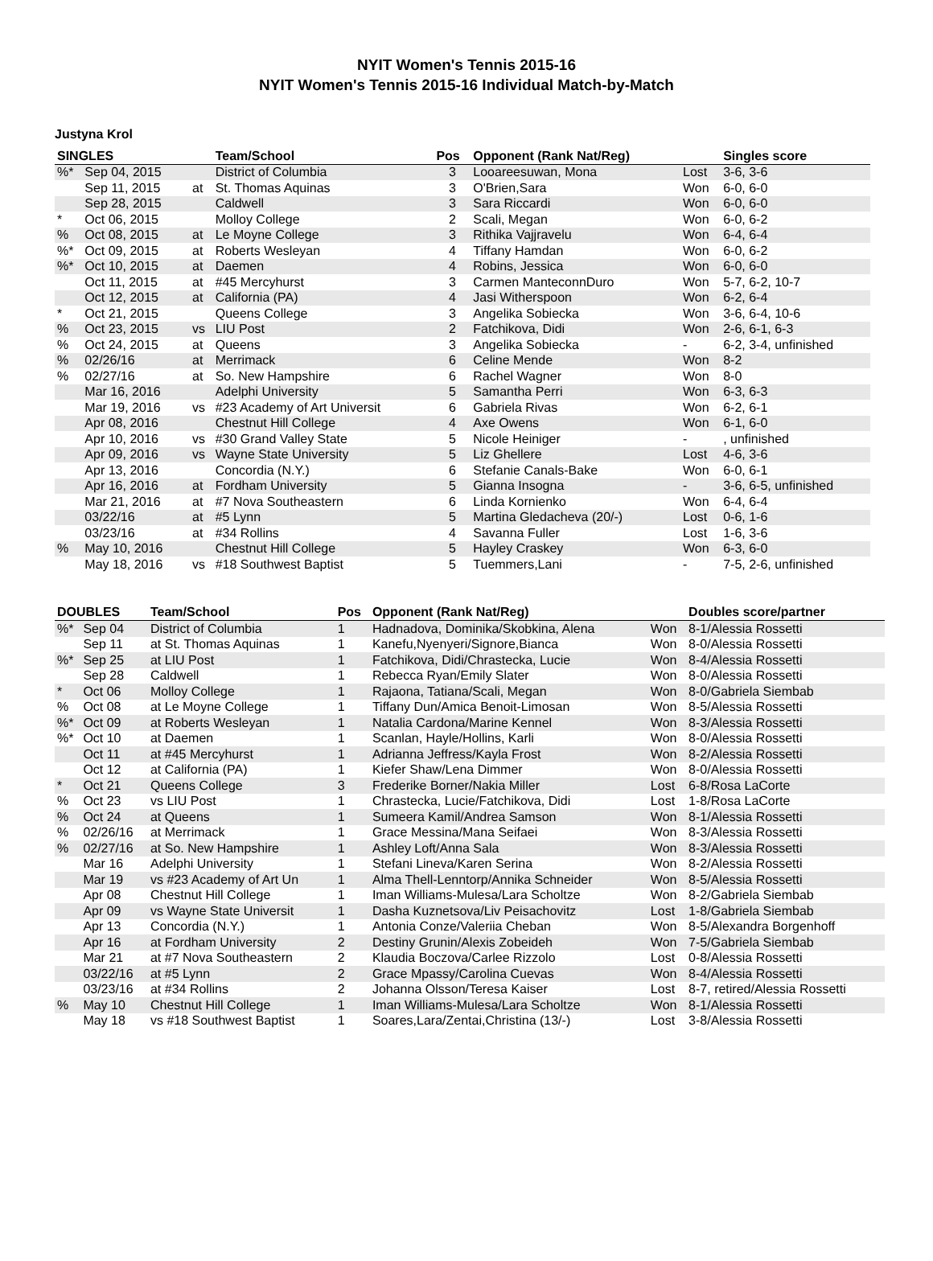NYIT Women's Tennis 2015-16
NYIT Women's Tennis 2015-16 Individual Match-by-Match
Justyna Krol
| SINGLES | | | Team/School | Pos | Opponent (Rank Nat/Reg) | | Singles score |
| --- | --- | --- | --- | --- | --- | --- | --- |
| %* | Sep 04, 2015 | | District of Columbia | 3 | Looareesuwan, Mona | Lost | 3-6, 3-6 |
| | Sep 11, 2015 | at | St. Thomas Aquinas | 3 | O'Brien,Sara | Won | 6-0, 6-0 |
| | Sep 28, 2015 | | Caldwell | 3 | Sara Riccardi | Won | 6-0, 6-0 |
| * | Oct 06, 2015 | | Molloy College | 2 | Scali, Megan | Won | 6-0, 6-2 |
| % | Oct 08, 2015 | at | Le Moyne College | 3 | Rithika Vajjravelu | Won | 6-4, 6-4 |
| %* | Oct 09, 2015 | at | Roberts Wesleyan | 4 | Tiffany Hamdan | Won | 6-0, 6-2 |
| %* | Oct 10, 2015 | at | Daemen | 4 | Robins, Jessica | Won | 6-0, 6-0 |
| | Oct 11, 2015 | at | #45 Mercyhurst | 3 | Carmen ManteconnDuro | Won | 5-7, 6-2, 10-7 |
| | Oct 12, 2015 | at | California (PA) | 4 | Jasi Witherspoon | Won | 6-2, 6-4 |
| * | Oct 21, 2015 | | Queens College | 3 | Angelika Sobiecka | Won | 3-6, 6-4, 10-6 |
| % | Oct 23, 2015 | vs | LIU Post | 2 | Fatchikova, Didi | Won | 2-6, 6-1, 6-3 |
| % | Oct 24, 2015 | at | Queens | 3 | Angelika Sobiecka | - | 6-2, 3-4, unfinished |
| % | 02/26/16 | at | Merrimack | 6 | Celine Mende | Won | 8-2 |
| % | 02/27/16 | at | So. New Hampshire | 6 | Rachel Wagner | Won | 8-0 |
| | Mar 16, 2016 | | Adelphi University | 5 | Samantha Perri | Won | 6-3, 6-3 |
| | Mar 19, 2016 | vs | #23 Academy of Art Universit | 6 | Gabriela Rivas | Won | 6-2, 6-1 |
| | Apr 08, 2016 | | Chestnut Hill College | 4 | Axe Owens | Won | 6-1, 6-0 |
| | Apr 10, 2016 | vs | #30 Grand Valley State | 5 | Nicole Heiniger | - | , unfinished |
| | Apr 09, 2016 | vs | Wayne State University | 5 | Liz Ghellere | Lost | 4-6, 3-6 |
| | Apr 13, 2016 | | Concordia (N.Y.) | 6 | Stefanie Canals-Bake | Won | 6-0, 6-1 |
| | Apr 16, 2016 | at | Fordham University | 5 | Gianna Insogna | - | 3-6, 6-5, unfinished |
| | Mar 21, 2016 | at | #7 Nova Southeastern | 6 | Linda Kornienko | Won | 6-4, 6-4 |
| | 03/22/16 | at | #5 Lynn | 5 | Martina Gledacheva (20/-) | Lost | 0-6, 1-6 |
| | 03/23/16 | at | #34 Rollins | 4 | Savanna Fuller | Lost | 1-6, 3-6 |
| % | May 10, 2016 | | Chestnut Hill College | 5 | Hayley Craskey | Won | 6-3, 6-0 |
| | May 18, 2016 | vs | #18 Southwest Baptist | 5 | Tuemmers,Lani | - | 7-5, 2-6, unfinished |
| DOUBLES | | Team/School | Pos | Opponent (Rank Nat/Reg) | | Doubles score/partner |
| --- | --- | --- | --- | --- | --- | --- |
| %* | Sep 04 | District of Columbia | 1 | Hadnadova, Dominika/Skobkina, Alena | Won | 8-1/Alessia Rossetti |
| | Sep 11 | at St. Thomas Aquinas | 1 | Kanefu,Nyenyeri/Signore,Bianca | Won | 8-0/Alessia Rossetti |
| %* | Sep 25 | at LIU Post | 1 | Fatchikova, Didi/Chrastecka, Lucie | Won | 8-4/Alessia Rossetti |
| | Sep 28 | Caldwell | 1 | Rebecca Ryan/Emily Slater | Won | 8-0/Alessia Rossetti |
| * | Oct 06 | Molloy College | 1 | Rajaona, Tatiana/Scali, Megan | Won | 8-0/Gabriela Siembab |
| % | Oct 08 | at Le Moyne College | 1 | Tiffany Dun/Amica Benoit-Limosan | Won | 8-5/Alessia Rossetti |
| %* | Oct 09 | at Roberts Wesleyan | 1 | Natalia Cardona/Marine Kennel | Won | 8-3/Alessia Rossetti |
| %* | Oct 10 | at Daemen | 1 | Scanlan, Hayle/Hollins, Karli | Won | 8-0/Alessia Rossetti |
| | Oct 11 | at #45 Mercyhurst | 1 | Adrianna Jeffress/Kayla Frost | Won | 8-2/Alessia Rossetti |
| | Oct 12 | at California (PA) | 1 | Kiefer Shaw/Lena Dimmer | Won | 8-0/Alessia Rossetti |
| * | Oct 21 | Queens College | 3 | Frederike Borner/Nakia Miller | Lost | 6-8/Rosa LaCorte |
| % | Oct 23 | vs LIU Post | 1 | Chrastecka, Lucie/Fatchikova, Didi | Lost | 1-8/Rosa LaCorte |
| % | Oct 24 | at Queens | 1 | Sumeera Kamil/Andrea Samson | Won | 8-1/Alessia Rossetti |
| % | 02/26/16 | at Merrimack | 1 | Grace Messina/Mana Seifaei | Won | 8-3/Alessia Rossetti |
| % | 02/27/16 | at So. New Hampshire | 1 | Ashley Loft/Anna Sala | Won | 8-3/Alessia Rossetti |
| | Mar 16 | Adelphi University | 1 | Stefani Lineva/Karen Serina | Won | 8-2/Alessia Rossetti |
| | Mar 19 | vs #23 Academy of Art Un | 1 | Alma Thell-Lenntorp/Annika Schneider | Won | 8-5/Alessia Rossetti |
| | Apr 08 | Chestnut Hill College | 1 | Iman Williams-Mulesa/Lara Scholtze | Won | 8-2/Gabriela Siembab |
| | Apr 09 | vs Wayne State Universit | 1 | Dasha Kuznetsova/Liv Peisachovitz | Lost | 1-8/Gabriela Siembab |
| | Apr 13 | Concordia (N.Y.) | 1 | Antonia Conze/Valeriia Cheban | Won | 8-5/Alexandra Borgenhoff |
| | Apr 16 | at Fordham University | 2 | Destiny Grunin/Alexis Zobeideh | Won | 7-5/Gabriela Siembab |
| | Mar 21 | at #7 Nova Southeastern | 2 | Klaudia Boczova/Carlee Rizzolo | Lost | 0-8/Alessia Rossetti |
| | 03/22/16 | at #5 Lynn | 2 | Grace Mpassy/Carolina Cuevas | Won | 8-4/Alessia Rossetti |
| | 03/23/16 | at #34 Rollins | 2 | Johanna Olsson/Teresa Kaiser | Lost | 8-7, retired/Alessia Rossetti |
| % | May 10 | Chestnut Hill College | 1 | Iman Williams-Mulesa/Lara Scholtze | Won | 8-1/Alessia Rossetti |
| | May 18 | vs #18 Southwest Baptist | 1 | Soares,Lara/Zentai,Christina (13/-) | Lost | 3-8/Alessia Rossetti |